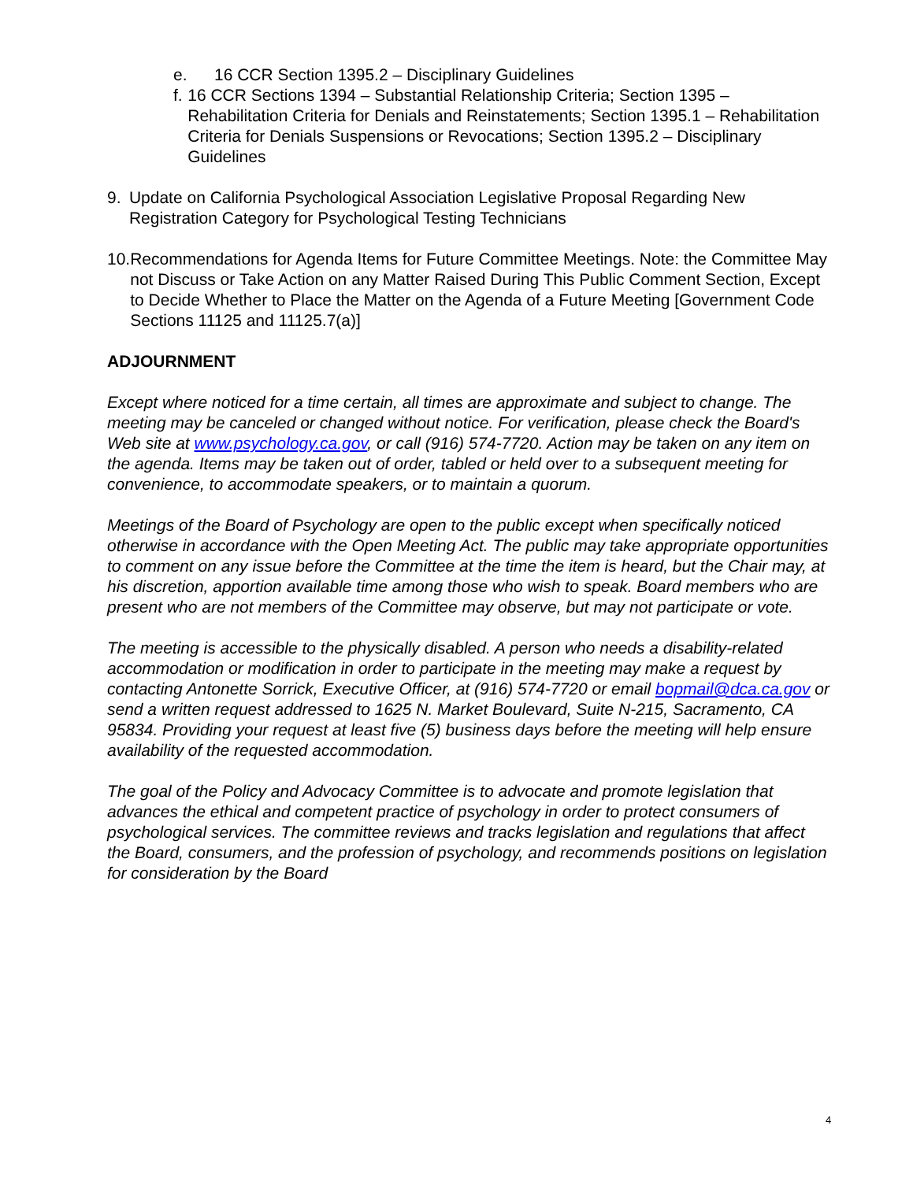e. 16 CCR Section 1395.2 – Disciplinary Guidelines
f. 16 CCR Sections 1394 – Substantial Relationship Criteria; Section 1395 – Rehabilitation Criteria for Denials and Reinstatements; Section 1395.1 – Rehabilitation Criteria for Denials Suspensions or Revocations; Section 1395.2 – Disciplinary Guidelines
9. Update on California Psychological Association Legislative Proposal Regarding New Registration Category for Psychological Testing Technicians
10. Recommendations for Agenda Items for Future Committee Meetings. Note: the Committee May not Discuss or Take Action on any Matter Raised During This Public Comment Section, Except to Decide Whether to Place the Matter on the Agenda of a Future Meeting [Government Code Sections 11125 and 11125.7(a)]
ADJOURNMENT
Except where noticed for a time certain, all times are approximate and subject to change. The meeting may be canceled or changed without notice. For verification, please check the Board's Web site at www.psychology.ca.gov, or call (916) 574-7720. Action may be taken on any item on the agenda. Items may be taken out of order, tabled or held over to a subsequent meeting for convenience, to accommodate speakers, or to maintain a quorum.
Meetings of the Board of Psychology are open to the public except when specifically noticed otherwise in accordance with the Open Meeting Act. The public may take appropriate opportunities to comment on any issue before the Committee at the time the item is heard, but the Chair may, at his discretion, apportion available time among those who wish to speak. Board members who are present who are not members of the Committee may observe, but may not participate or vote.
The meeting is accessible to the physically disabled. A person who needs a disability-related accommodation or modification in order to participate in the meeting may make a request by contacting Antonette Sorrick, Executive Officer, at (916) 574-7720 or email bopmail@dca.ca.gov or send a written request addressed to 1625 N. Market Boulevard, Suite N-215, Sacramento, CA 95834. Providing your request at least five (5) business days before the meeting will help ensure availability of the requested accommodation.
The goal of the Policy and Advocacy Committee is to advocate and promote legislation that advances the ethical and competent practice of psychology in order to protect consumers of psychological services. The committee reviews and tracks legislation and regulations that affect the Board, consumers, and the profession of psychology, and recommends positions on legislation for consideration by the Board
4